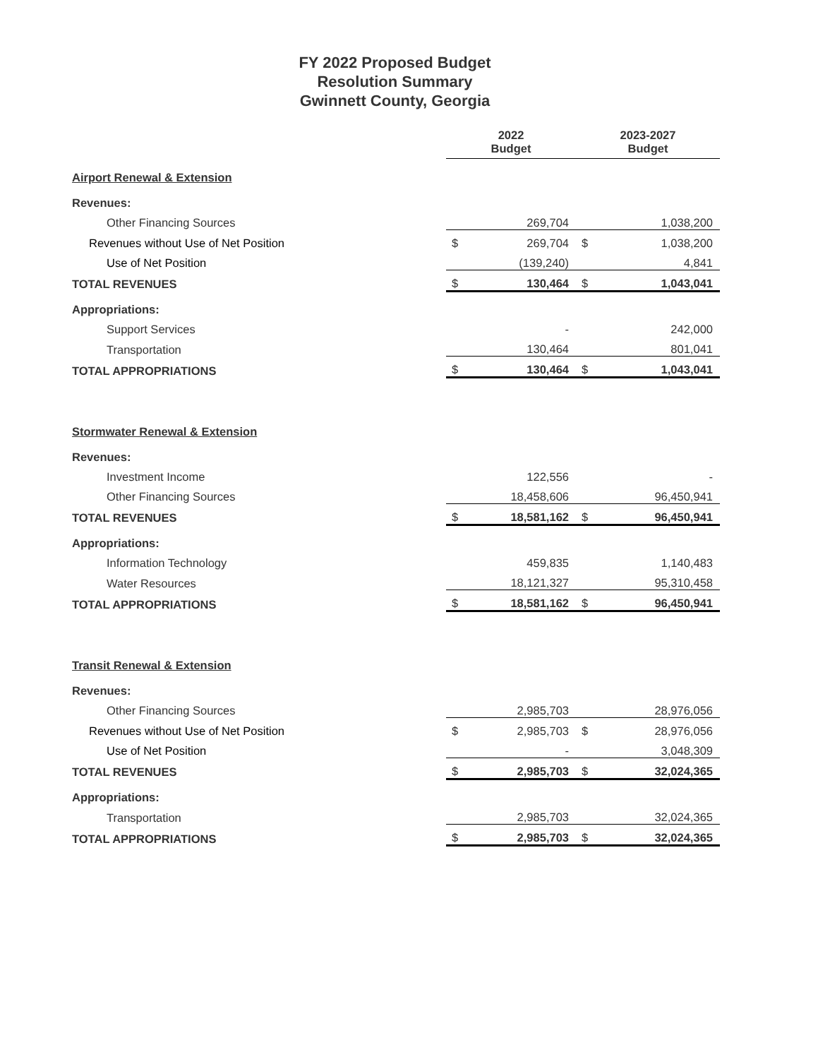FY 2022 Proposed Budget
Resolution Summary
Gwinnett County, Georgia
| | 2022 Budget | | 2023-2027 Budget | |
| --- | --- | --- | --- | --- |
| Airport Renewal & Extension | | | | |
| Revenues: | | | | |
| Other Financing Sources | | 269,704 | | 1,038,200 |
| Revenues without Use of Net Position | $ | 269,704 | $ | 1,038,200 |
| Use of Net Position | | (139,240) | | 4,841 |
| TOTAL REVENUES | $ | 130,464 | $ | 1,043,041 |
| Appropriations: | | | | |
| Support Services | | - | | 242,000 |
| Transportation | | 130,464 | | 801,041 |
| TOTAL APPROPRIATIONS | $ | 130,464 | $ | 1,043,041 |
| Stormwater Renewal & Extension | | | | |
| Revenues: | | | | |
| Investment Income | | 122,556 | | - |
| Other Financing Sources | | 18,458,606 | | 96,450,941 |
| TOTAL REVENUES | $ | 18,581,162 | $ | 96,450,941 |
| Appropriations: | | | | |
| Information Technology | | 459,835 | | 1,140,483 |
| Water Resources | | 18,121,327 | | 95,310,458 |
| TOTAL APPROPRIATIONS | $ | 18,581,162 | $ | 96,450,941 |
| Transit Renewal & Extension | | | | |
| Revenues: | | | | |
| Other Financing Sources | | 2,985,703 | | 28,976,056 |
| Revenues without Use of Net Position | $ | 2,985,703 | $ | 28,976,056 |
| Use of Net Position | | - | | 3,048,309 |
| TOTAL REVENUES | $ | 2,985,703 | $ | 32,024,365 |
| Appropriations: | | | | |
| Transportation | | 2,985,703 | | 32,024,365 |
| TOTAL APPROPRIATIONS | $ | 2,985,703 | $ | 32,024,365 |